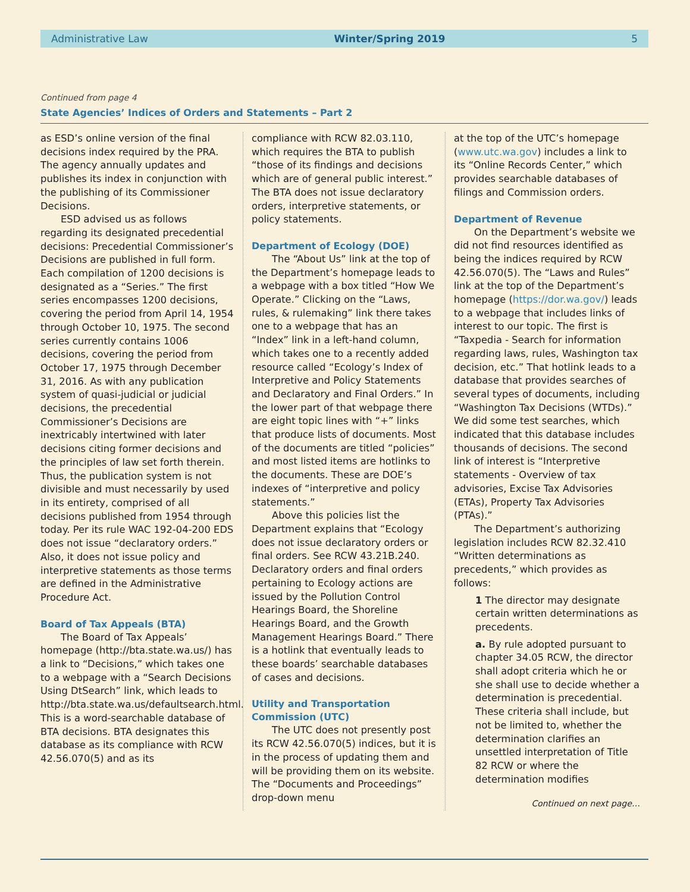Administrative Law Winter/Spring 2019 5
Continued from page 4
State Agencies’ Indices of Orders and Statements – Part 2
as ESD’s online version of the final decisions index required by the PRA. The agency annually updates and publishes its index in conjunction with the publishing of its Commissioner Decisions.
ESD advised us as follows regarding its designated precedential decisions: Precedential Commissioner’s Decisions are published in full form. Each compilation of 1200 decisions is designated as a “Series.” The first series encompasses 1200 decisions, covering the period from April 14, 1954 through October 10, 1975. The second series currently contains 1006 decisions, covering the period from October 17, 1975 through December 31, 2016. As with any publication system of quasi-judicial or judicial decisions, the precedential Commissioner’s Decisions are inextricably intertwined with later decisions citing former decisions and the principles of law set forth therein. Thus, the publication system is not divisible and must necessarily by used in its entirety, comprised of all decisions published from 1954 through today. Per its rule WAC 192-04-200 EDS does not issue “declaratory orders.” Also, it does not issue policy and interpretive statements as those terms are defined in the Administrative Procedure Act.
Board of Tax Appeals (BTA)
The Board of Tax Appeals’ homepage (http://bta.state.wa.us/) has a link to “Decisions,” which takes one to a webpage with a “Search Decisions Using DtSearch” link, which leads to http://bta.state.wa.us/defaultsearch.html. This is a word-searchable database of BTA decisions. BTA designates this database as its compliance with RCW 42.56.070(5) and as its
compliance with RCW 82.03.110, which requires the BTA to publish “those of its findings and decisions which are of general public interest.” The BTA does not issue declaratory orders, interpretive statements, or policy statements.
Department of Ecology (DOE)
The “About Us” link at the top of the Department’s homepage leads to a webpage with a box titled “How We Operate.” Clicking on the “Laws, rules, & rulemaking” link there takes one to a webpage that has an “Index” link in a left-hand column, which takes one to a recently added resource called “Ecology’s Index of Interpretive and Policy Statements and Declaratory and Final Orders.” In the lower part of that webpage there are eight topic lines with “+” links that produce lists of documents. Most of the documents are titled “policies” and most listed items are hotlinks to the documents. These are DOE’s indexes of “interpretive and policy statements.”
Above this policies list the Department explains that “Ecology does not issue declaratory orders or final orders. See RCW 43.21B.240. Declaratory orders and final orders pertaining to Ecology actions are issued by the Pollution Control Hearings Board, the Shoreline Hearings Board, and the Growth Management Hearings Board.” There is a hotlink that eventually leads to these boards’ searchable databases of cases and decisions.
Utility and Transportation Commission (UTC)
The UTC does not presently post its RCW 42.56.070(5) indices, but it is in the process of updating them and will be providing them on its website. The “Documents and Proceedings” drop-down menu
at the top of the UTC’s homepage (www.utc.wa.gov) includes a link to its “Online Records Center,” which provides searchable databases of filings and Commission orders.
Department of Revenue
On the Department’s website we did not find resources identified as being the indices required by RCW 42.56.070(5). The “Laws and Rules” link at the top of the Department’s homepage (https://dor.wa.gov/) leads to a webpage that includes links of interest to our topic. The first is “Taxpedia - Search for information regarding laws, rules, Washington tax decision, etc.” That hotlink leads to a database that provides searches of several types of documents, including “Washington Tax Decisions (WTDs).” We did some test searches, which indicated that this database includes thousands of decisions. The second link of interest is “Interpretive statements - Overview of tax advisories, Excise Tax Advisories (ETAs), Property Tax Advisories (PTAs).”
The Department’s authorizing legislation includes RCW 82.32.410 “Written determinations as precedents,” which provides as follows:
1 The director may designate certain written determinations as precedents.
a. By rule adopted pursuant to chapter 34.05 RCW, the director shall adopt criteria which he or she shall use to decide whether a determination is precedential. These criteria shall include, but not be limited to, whether the determination clarifies an unsettled interpretation of Title 82 RCW or where the determination modifies
Continued on next page…